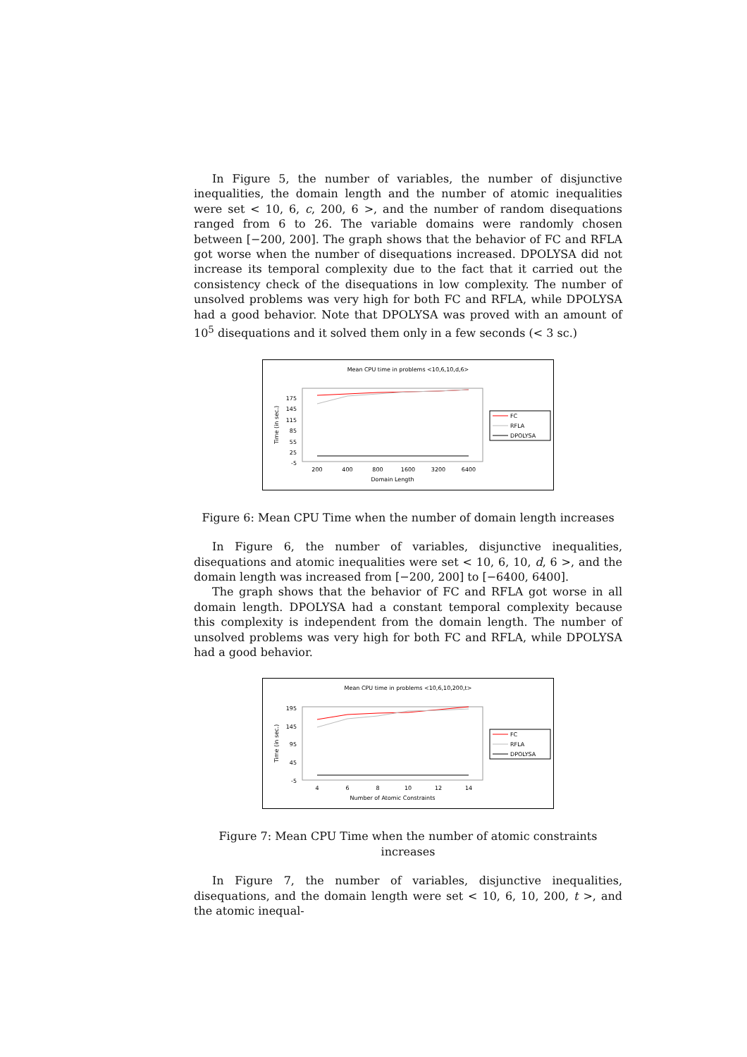In Figure 5, the number of variables, the number of disjunctive inequalities, the domain length and the number of atomic inequalities were set < 10, 6, c, 200, 6 >, and the number of random disequations ranged from 6 to 26. The variable domains were randomly chosen between [−200, 200]. The graph shows that the behavior of FC and RFLA got worse when the number of disequations increased. DPOLYSA did not increase its temporal complexity due to the fact that it carried out the consistency check of the disequations in low complexity. The number of unsolved problems was very high for both FC and RFLA, while DPOLYSA had a good behavior. Note that DPOLYSA was proved with an amount of 10<sup>5</sup> disequations and it solved them only in a few seconds (< 3 sc.)
Mean CPU time in problems <10,6,10,d,6>
175
145
115
85
55
25
-5
Time (in sec.)
200
400
800
1600
3200
6400
Domain Length
FC
RFLA
DPOLYSA
Figure 6: Mean CPU Time when the number of domain length increases
In Figure 6, the number of variables, disjunctive inequalities, disequations and atomic inequalities were set < 10, 6, 10, d, 6 >, and the domain length was increased from [−200, 200] to [−6400, 6400].
The graph shows that the behavior of FC and RFLA got worse in all domain length. DPOLYSA had a constant temporal complexity because this complexity is independent from the domain length. The number of unsolved problems was very high for both FC and RFLA, while DPOLYSA had a good behavior.
Mean CPU time in problems <10,6,10,200,t>
195
145
95
45
-5
Time (in sec.)
4
6
8
10
12
14
Number of Atomic Constraints
FC
RFLA
DPOLYSA
Figure 7: Mean CPU Time when the number of atomic constraints increases
In Figure 7, the number of variables, disjunctive inequalities, disequations, and the domain length were set < 10, 6, 10, 200, t >, and the atomic inequal-